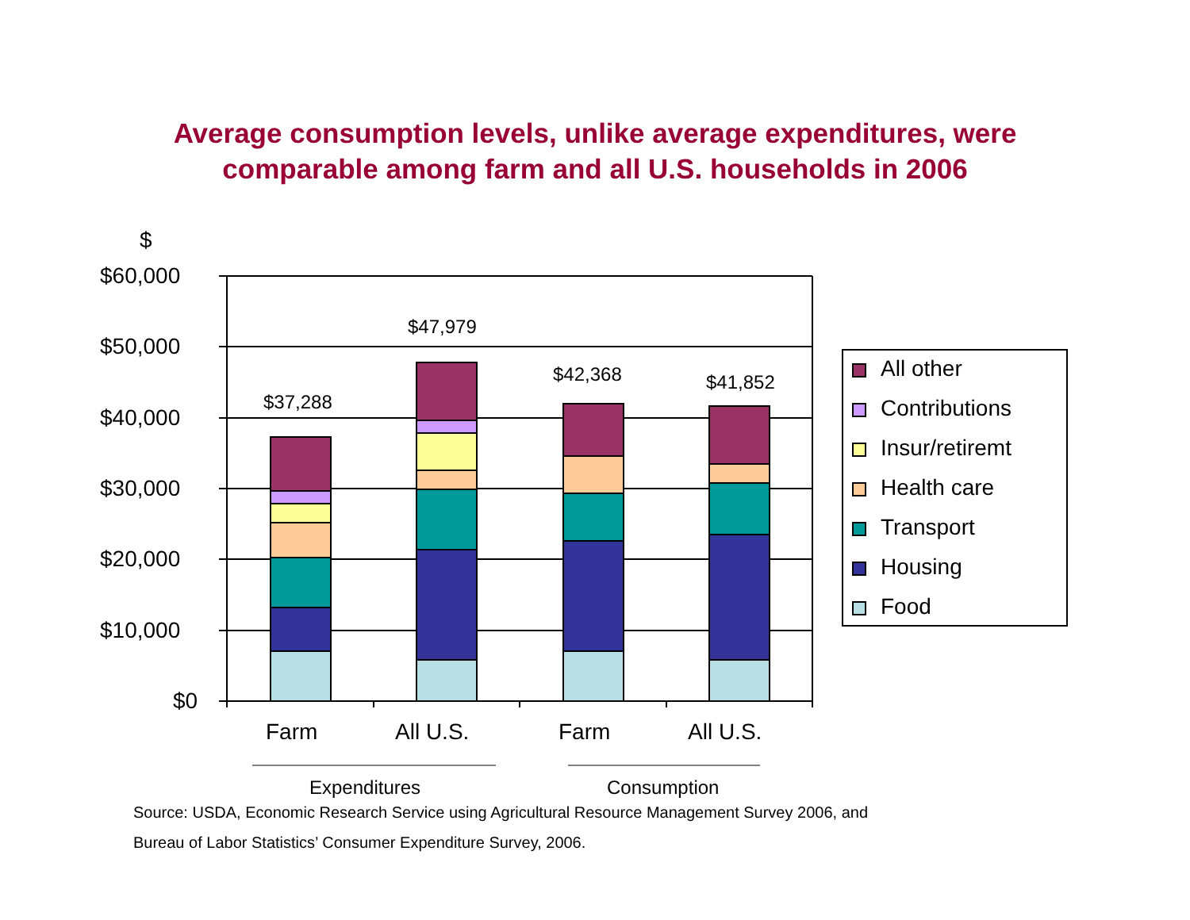Average consumption levels, unlike average expenditures, were
comparable among farm and all U.S. households in 2006
$
$60,000
$50,000
$40,000
$30,000
$20,000
$10,000
$0
$37,288
$47,979
$42,368 $41,852
Farm All U.S. Farm All U.S.
Expenditures Consumption
All other
Contributions
Insur/retiremt
Health care
Transport
Housing
Food
Source: USDA, Economic Research Service using Agricultural Resource Management Survey 2006, and
Bureau of Labor Statistics’ Consumer Expenditure Survey, 2006.